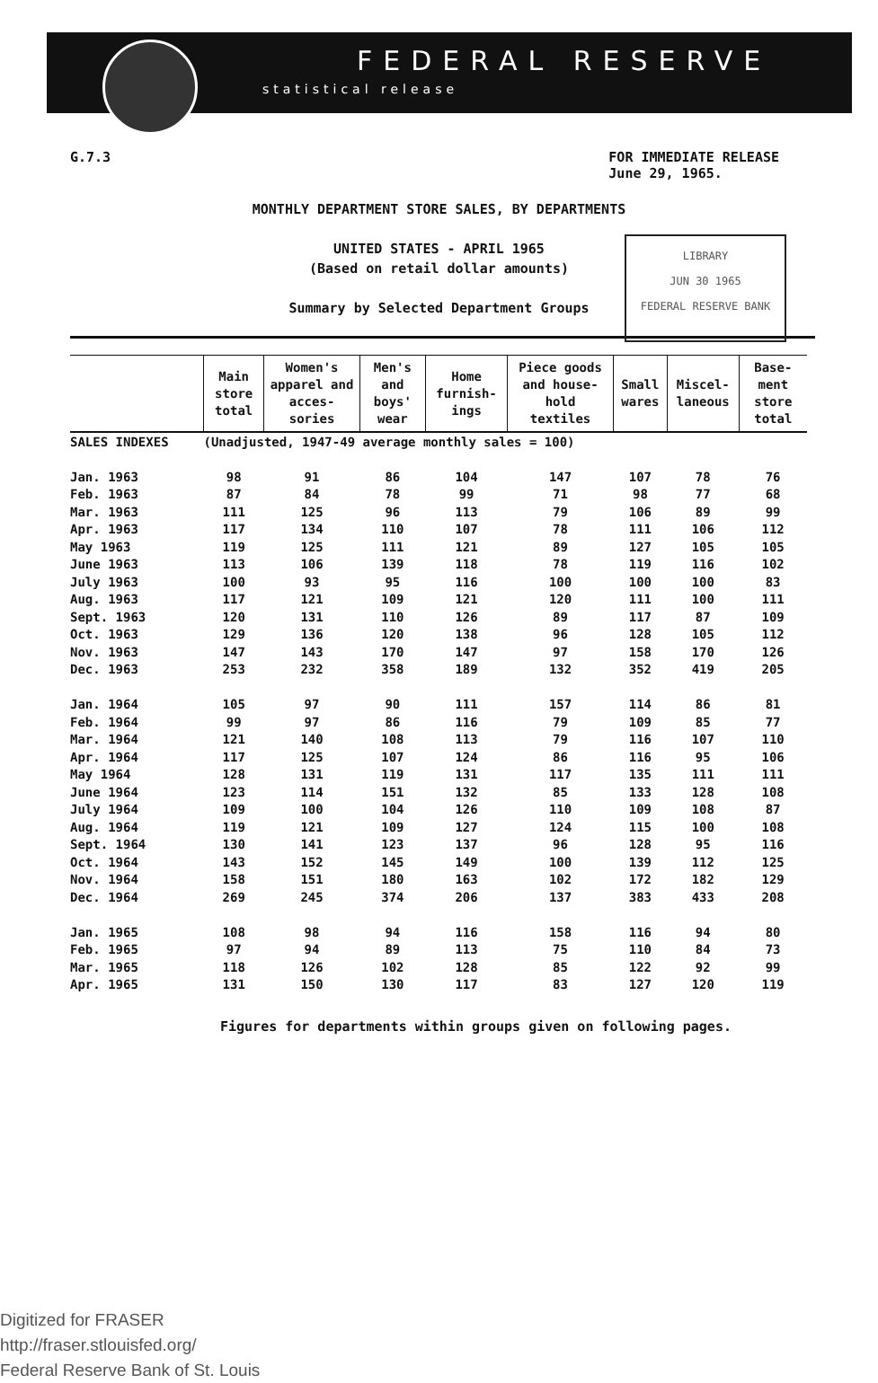FEDERAL RESERVE
statistical release
G.7.3 FOR IMMEDIATE RELEASE
June 29, 1965.
MONTHLY DEPARTMENT STORE SALES, BY DEPARTMENTS
UNITED STATES - APRIL 1965
(Based on retail dollar amounts)
Summary by Selected Department Groups
LIBRARY
JUN 30 1965
FEDERAL RESERVE BANK
| | Main store total | Women's apparel and acces- sories | Men's and boys' wear | Home furnish- ings | Piece goods and house- hold textiles | Small wares | Miscel- laneous | Base- ment store total |
| --- | --- | --- | --- | --- | --- | --- | --- | --- |
| SALES INDEXES | (Unadjusted, 1947-49 average monthly sales = 100) | | | | | | | |
| Jan. 1963 | 98 | 91 | 86 | 104 | 147 | 107 | 78 | 76 |
| Feb. 1963 | 87 | 84 | 78 | 99 | 71 | 98 | 77 | 68 |
| Mar. 1963 | 111 | 125 | 96 | 113 | 79 | 106 | 89 | 99 |
| Apr. 1963 | 117 | 134 | 110 | 107 | 78 | 111 | 106 | 112 |
| May 1963 | 119 | 125 | 111 | 121 | 89 | 127 | 105 | 105 |
| June 1963 | 113 | 106 | 139 | 118 | 78 | 119 | 116 | 102 |
| July 1963 | 100 | 93 | 95 | 116 | 100 | 100 | 100 | 83 |
| Aug. 1963 | 117 | 121 | 109 | 121 | 120 | 111 | 100 | 111 |
| Sept. 1963 | 120 | 131 | 110 | 126 | 89 | 117 | 87 | 109 |
| Oct. 1963 | 129 | 136 | 120 | 138 | 96 | 128 | 105 | 112 |
| Nov. 1963 | 147 | 143 | 170 | 147 | 97 | 158 | 170 | 126 |
| Dec. 1963 | 253 | 232 | 358 | 189 | 132 | 352 | 419 | 205 |
| Jan. 1964 | 105 | 97 | 90 | 111 | 157 | 114 | 86 | 81 |
| Feb. 1964 | 99 | 97 | 86 | 116 | 79 | 109 | 85 | 77 |
| Mar. 1964 | 121 | 140 | 108 | 113 | 79 | 116 | 107 | 110 |
| Apr. 1964 | 117 | 125 | 107 | 124 | 86 | 116 | 95 | 106 |
| May 1964 | 128 | 131 | 119 | 131 | 117 | 135 | 111 | 111 |
| June 1964 | 123 | 114 | 151 | 132 | 85 | 133 | 128 | 108 |
| July 1964 | 109 | 100 | 104 | 126 | 110 | 109 | 108 | 87 |
| Aug. 1964 | 119 | 121 | 109 | 127 | 124 | 115 | 100 | 108 |
| Sept. 1964 | 130 | 141 | 123 | 137 | 96 | 128 | 95 | 116 |
| Oct. 1964 | 143 | 152 | 145 | 149 | 100 | 139 | 112 | 125 |
| Nov. 1964 | 158 | 151 | 180 | 163 | 102 | 172 | 182 | 129 |
| Dec. 1964 | 269 | 245 | 374 | 206 | 137 | 383 | 433 | 208 |
| Jan. 1965 | 108 | 98 | 94 | 116 | 158 | 116 | 94 | 80 |
| Feb. 1965 | 97 | 94 | 89 | 113 | 75 | 110 | 84 | 73 |
| Mar. 1965 | 118 | 126 | 102 | 128 | 85 | 122 | 92 | 99 |
| Apr. 1965 | 131 | 150 | 130 | 117 | 83 | 127 | 120 | 119 |
Figures for departments within groups given on following pages.
Digitized for FRASER
http://fraser.stlouisfed.org/
Federal Reserve Bank of St. Louis